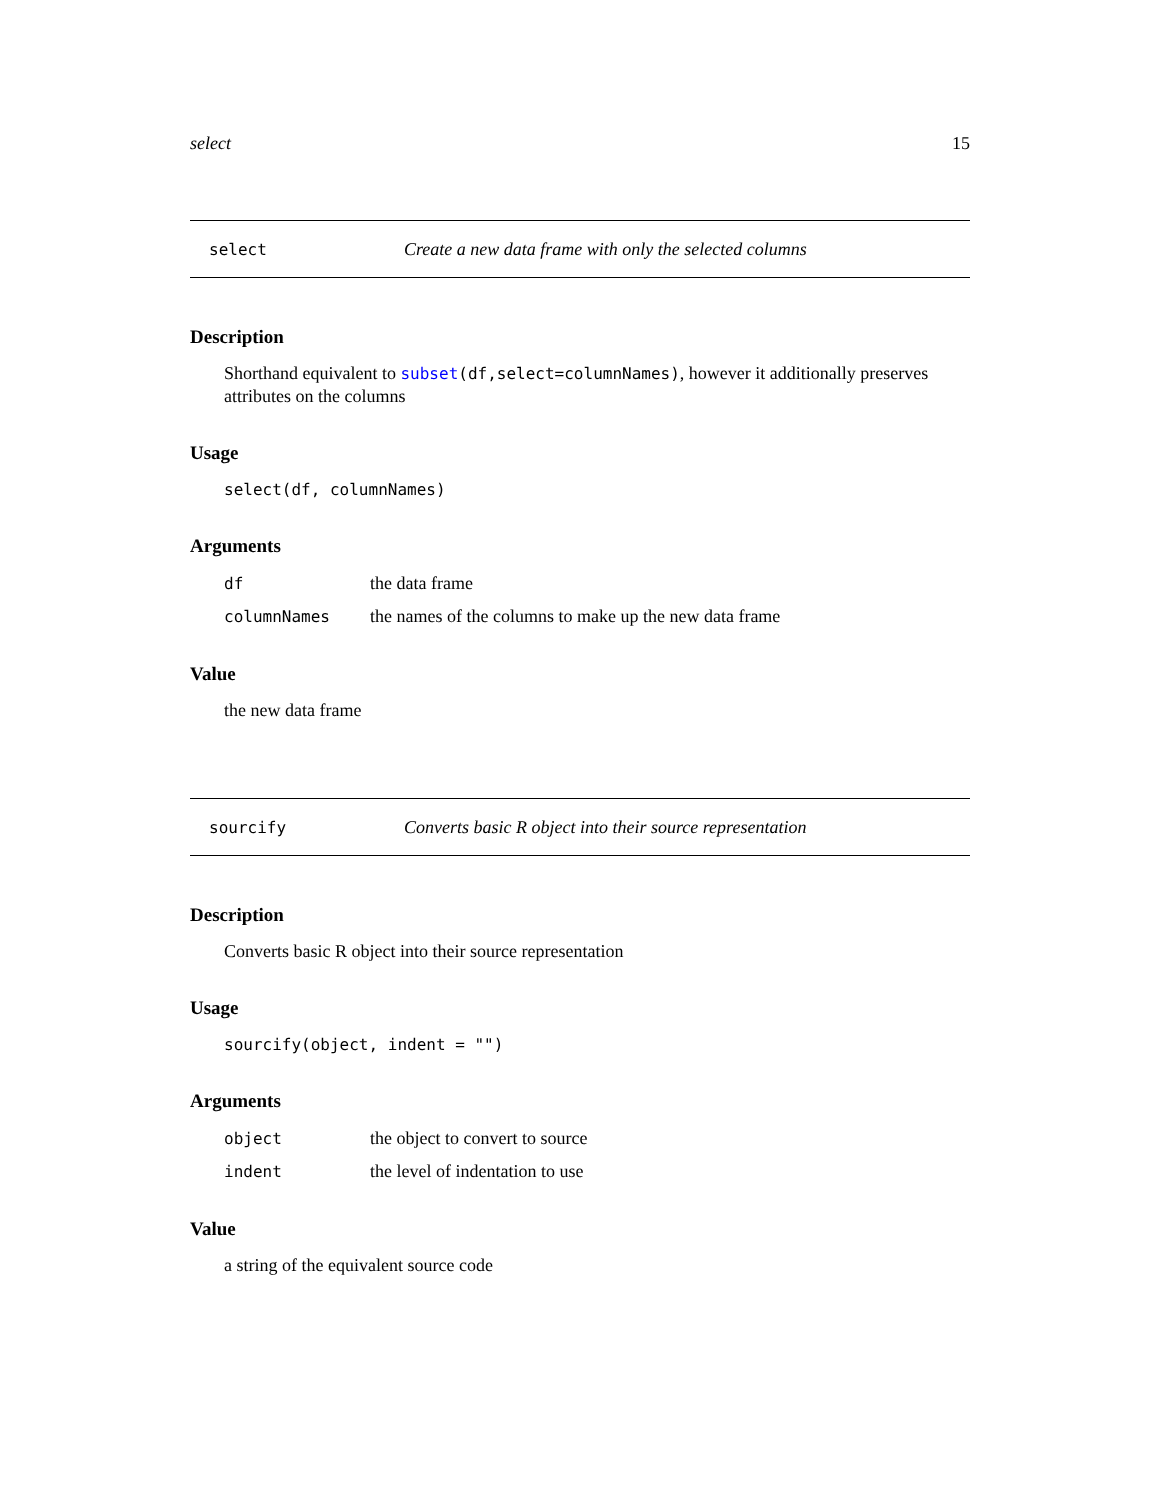select 15
select Create a new data frame with only the selected columns
Description
Shorthand equivalent to subset(df,select=columnNames), however it additionally preserves attributes on the columns
Usage
select(df, columnNames)
Arguments
| df | the data frame |
| columnNames | the names of the columns to make up the new data frame |
Value
the new data frame
sourcify Converts basic R object into their source representation
Description
Converts basic R object into their source representation
Usage
sourcify(object, indent = "")
Arguments
| object | the object to convert to source |
| indent | the level of indentation to use |
Value
a string of the equivalent source code